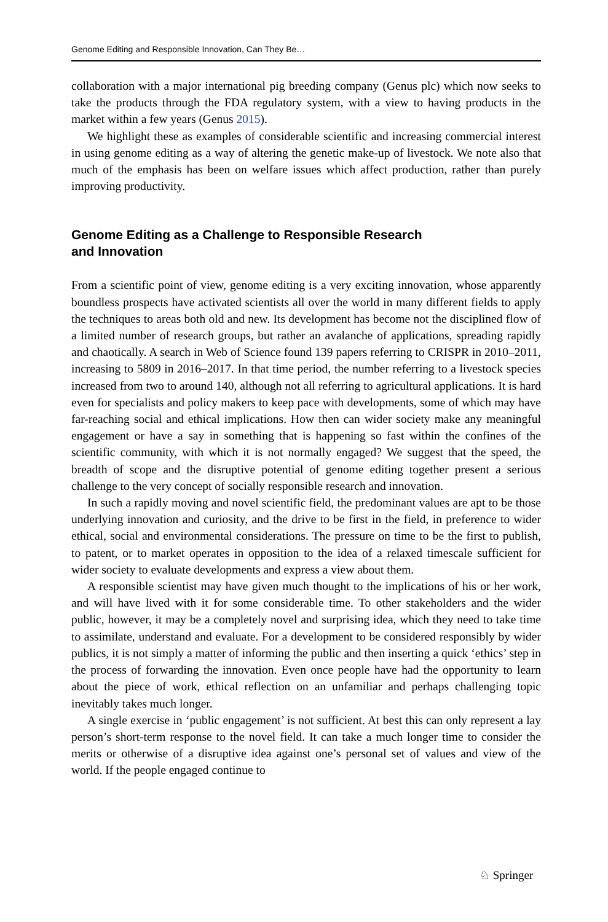Genome Editing and Responsible Innovation, Can They Be…
collaboration with a major international pig breeding company (Genus plc) which now seeks to take the products through the FDA regulatory system, with a view to having products in the market within a few years (Genus 2015).
We highlight these as examples of considerable scientific and increasing commercial interest in using genome editing as a way of altering the genetic make-up of livestock. We note also that much of the emphasis has been on welfare issues which affect production, rather than purely improving productivity.
Genome Editing as a Challenge to Responsible Research
and Innovation
From a scientific point of view, genome editing is a very exciting innovation, whose apparently boundless prospects have activated scientists all over the world in many different fields to apply the techniques to areas both old and new. Its development has become not the disciplined flow of a limited number of research groups, but rather an avalanche of applications, spreading rapidly and chaotically. A search in Web of Science found 139 papers referring to CRISPR in 2010–2011, increasing to 5809 in 2016–2017. In that time period, the number referring to a livestock species increased from two to around 140, although not all referring to agricultural applications. It is hard even for specialists and policy makers to keep pace with developments, some of which may have far-reaching social and ethical implications. How then can wider society make any meaningful engagement or have a say in something that is happening so fast within the confines of the scientific community, with which it is not normally engaged? We suggest that the speed, the breadth of scope and the disruptive potential of genome editing together present a serious challenge to the very concept of socially responsible research and innovation.
In such a rapidly moving and novel scientific field, the predominant values are apt to be those underlying innovation and curiosity, and the drive to be first in the field, in preference to wider ethical, social and environmental considerations. The pressure on time to be the first to publish, to patent, or to market operates in opposition to the idea of a relaxed timescale sufficient for wider society to evaluate developments and express a view about them.
A responsible scientist may have given much thought to the implications of his or her work, and will have lived with it for some considerable time. To other stakeholders and the wider public, however, it may be a completely novel and surprising idea, which they need to take time to assimilate, understand and evaluate. For a development to be considered responsibly by wider publics, it is not simply a matter of informing the public and then inserting a quick ‘ethics’ step in the process of forwarding the innovation. Even once people have had the opportunity to learn about the piece of work, ethical reflection on an unfamiliar and perhaps challenging topic inevitably takes much longer.
A single exercise in ‘public engagement’ is not sufficient. At best this can only represent a lay person’s short-term response to the novel field. It can take a much longer time to consider the merits or otherwise of a disruptive idea against one’s personal set of values and view of the world. If the people engaged continue to
♘ Springer